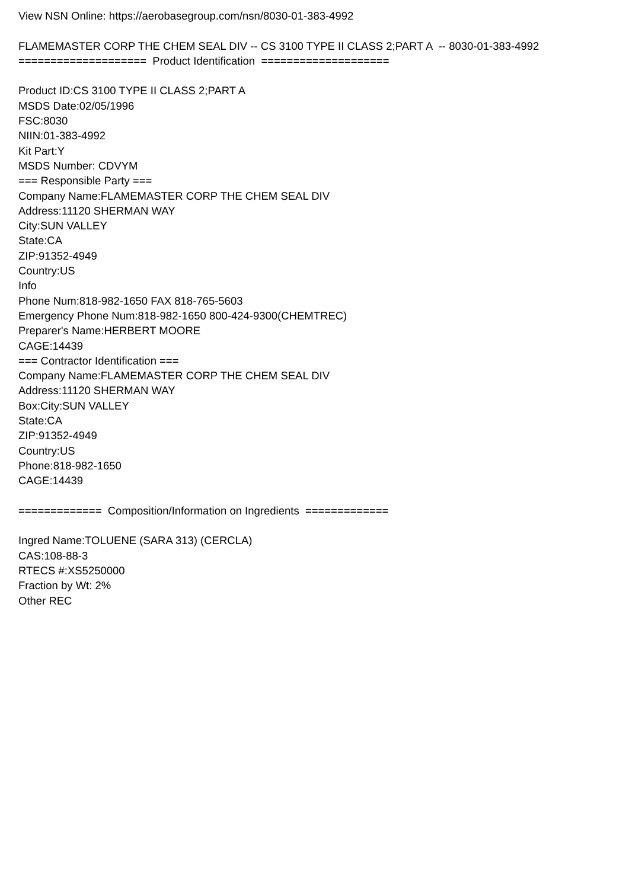View NSN Online: https://aerobasegroup.com/nsn/8030-01-383-4992 FLAMEMASTER CORP THE CHEM SEAL DIV -- CS 3100 TYPE II CLASS 2;PART A -- 8030-01-383-4992 ==================== Product Identification ==================== Product ID:CS 3100 TYPE II CLASS 2;PART A MSDS Date:02/05/1996 FSC:8030 NIIN:01-383-4992 Kit Part:Y MSDS Number: CDVYM === Responsible Party === Company Name:FLAMEMASTER CORP THE CHEM SEAL DIV Address:11120 SHERMAN WAY City:SUN VALLEY State:CA ZIP:91352-4949 Country:US Info Phone Num:818-982-1650 FAX 818-765-5603 Emergency Phone Num:818-982-1650 800-424-9300(CHEMTREC) Preparer's Name:HERBERT MOORE CAGE:14439 === Contractor Identification === Company Name:FLAMEMASTER CORP THE CHEM SEAL DIV Address:11120 SHERMAN WAY Box:City:SUN VALLEY State:CA ZIP:91352-4949 Country:US Phone:818-982-1650 CAGE:14439 ============= Composition/Information on Ingredients ============= Ingred Name:TOLUENE (SARA 313) (CERCLA) CAS:108-88-3 RTECS #:XS5250000 Fraction by Wt: 2% Other REC